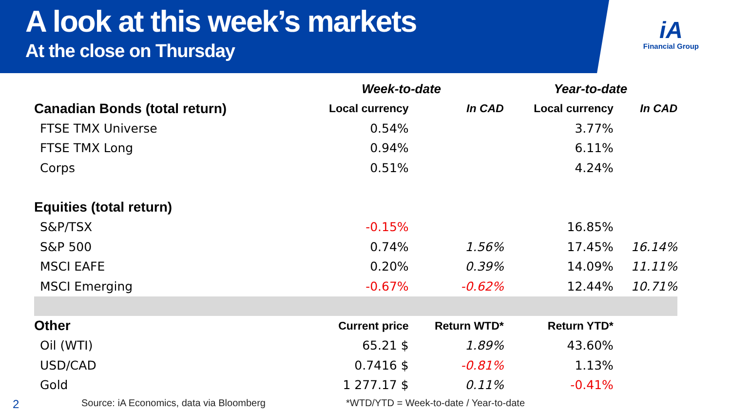A look at this week’s markets
At the close on Thursday
iA
Financial Group
| | Week-to-date | | Year-to-date | |
| --- | --- | --- | --- | --- |
| Canadian Bonds (total return) | Local currency | In CAD | Local currency | In CAD |
| FTSE TMX Universe | 0.54% | | 3.77% | |
| FTSE TMX Long | 0.94% | | 6.11% | |
| Corps | 0.51% | | 4.24% | |
| Equities (total return) | | | | |
| S&P/TSX | -0.15% | | 16.85% | |
| S&P 500 | 0.74% | 1.56% | 17.45% | 16.14% |
| MSCI EAFE | 0.20% | 0.39% | 14.09% | 11.11% |
| MSCI Emerging | -0.67% | -0.62% | 12.44% | 10.71% |
| Other | Current price | Return WTD* | Return YTD* | |
| Oil (WTI) | 65.21 $ | 1.89% | 43.60% | |
| USD/CAD | 0.7416 $ | -0.81% | 1.13% | |
| Gold | 1 277.17 $ | 0.11% | -0.41% | |
2 Source: iA Economics, data via Bloomberg *WTD/YTD = Week-to-date / Year-to-date